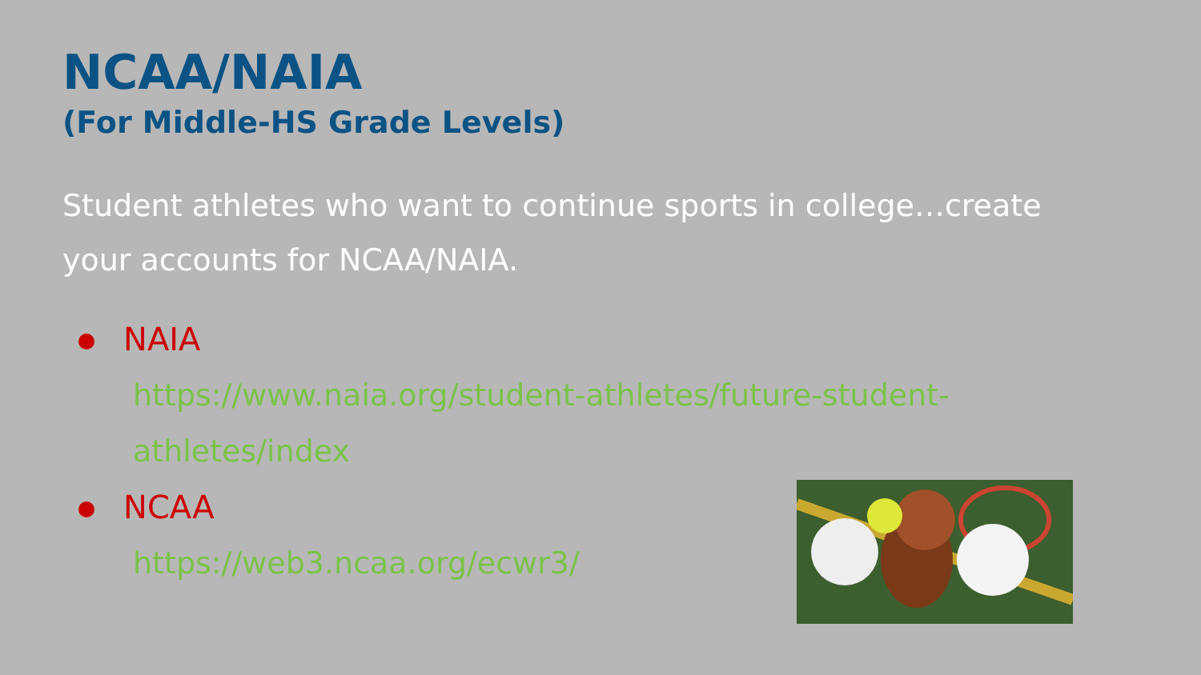NCAA/NAIA
(For Middle-HS Grade Levels)
Student athletes who want to continue sports in college…create your accounts for NCAA/NAIA.
NAIA
https://www.naia.org/student-athletes/future-student-athletes/index
NCAA
https://web3.ncaa.org/ecwr3/